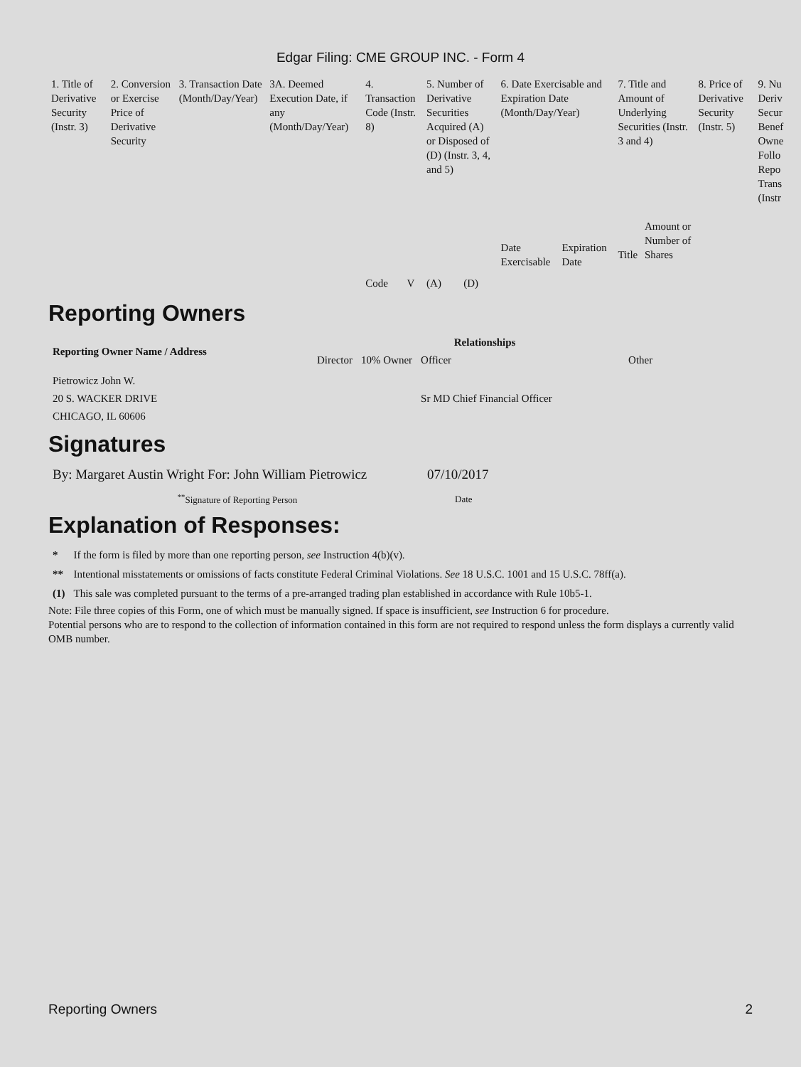Edgar Filing: CME GROUP INC. - Form 4
| 1. Title of Derivative Security (Instr. 3) | 2. Conversion or Exercise Price of Derivative Security | 3. Transaction Date (Month/Day/Year) | 3A. Deemed Execution Date, if any (Month/Day/Year) | 4. Transaction Code (Instr. 8) | | 5. Number of Derivative Securities Acquired (A) or Disposed of (D) (Instr. 3, 4, and 5) | | 6. Date Exercisable and Expiration Date (Month/Day/Year) | | 7. Title and Amount of Underlying Securities (Instr. 3 and 4) | | 8. Price of Derivative Security (Instr. 5) | 9. Nu Deriv Secur Benef Owne Follo Repo Trans (Instr |
| | | | | Code | V | (A) | (D) | Date Exercisable | Expiration Date | Title | Amount or Number of Shares | | |
Reporting Owners
| Reporting Owner Name / Address | Relationships | | | |
| --- | --- | --- | --- | --- |
| | Director | 10% Owner | Officer | Other |
| Pietrowicz John W. 20 S. WACKER DRIVE CHICAGO, IL 60606 | | | Sr MD Chief Financial Officer | |
Signatures
| By: Margaret Austin Wright For: John William Pietrowicz | 07/10/2017 |
| <sup>**</sup> Signature of Reporting Person | Date |
Explanation of Responses:
| * | If the form is filed by more than one reporting person, see Instruction 4(b)(v). |
| ** | Intentional misstatements or omissions of facts constitute Federal Criminal Violations. See 18 U.S.C. 1001 and 15 U.S.C. 78ff(a). |
| (1) | This sale was completed pursuant to the terms of a pre-arranged trading plan established in accordance with Rule 10b5-1. |
Note: File three copies of this Form, one of which must be manually signed. If space is insufficient, see Instruction 6 for procedure.
Potential persons who are to respond to the collection of information contained in this form are not required to respond unless the form displays a currently valid OMB number.
Reporting Owners 2